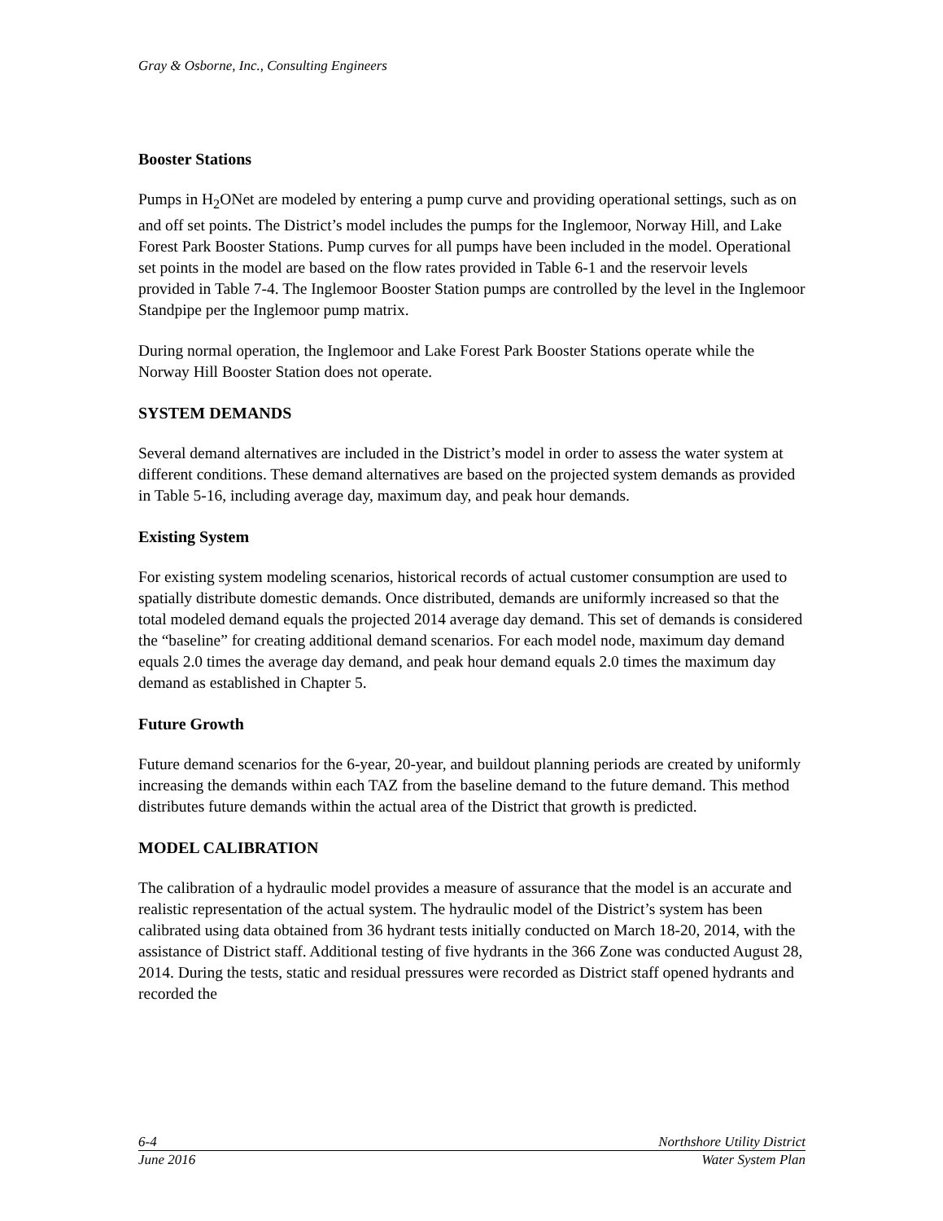Gray & Osborne, Inc., Consulting Engineers
Booster Stations
Pumps in H<sub>2</sub>ONet are modeled by entering a pump curve and providing operational settings, such as on and off set points. The District’s model includes the pumps for the Inglemoor, Norway Hill, and Lake Forest Park Booster Stations. Pump curves for all pumps have been included in the model. Operational set points in the model are based on the flow rates provided in Table 6-1 and the reservoir levels provided in Table 7-4. The Inglemoor Booster Station pumps are controlled by the level in the Inglemoor Standpipe per the Inglemoor pump matrix.
During normal operation, the Inglemoor and Lake Forest Park Booster Stations operate while the Norway Hill Booster Station does not operate.
SYSTEM DEMANDS
Several demand alternatives are included in the District’s model in order to assess the water system at different conditions. These demand alternatives are based on the projected system demands as provided in Table 5-16, including average day, maximum day, and peak hour demands.
Existing System
For existing system modeling scenarios, historical records of actual customer consumption are used to spatially distribute domestic demands. Once distributed, demands are uniformly increased so that the total modeled demand equals the projected 2014 average day demand. This set of demands is considered the “baseline” for creating additional demand scenarios. For each model node, maximum day demand equals 2.0 times the average day demand, and peak hour demand equals 2.0 times the maximum day demand as established in Chapter 5.
Future Growth
Future demand scenarios for the 6-year, 20-year, and buildout planning periods are created by uniformly increasing the demands within each TAZ from the baseline demand to the future demand. This method distributes future demands within the actual area of the District that growth is predicted.
MODEL CALIBRATION
The calibration of a hydraulic model provides a measure of assurance that the model is an accurate and realistic representation of the actual system. The hydraulic model of the District’s system has been calibrated using data obtained from 36 hydrant tests initially conducted on March 18-20, 2014, with the assistance of District staff. Additional testing of five hydrants in the 366 Zone was conducted August 28, 2014. During the tests, static and residual pressures were recorded as District staff opened hydrants and recorded the
6-4 Northshore Utility District
June 2016 Water System Plan